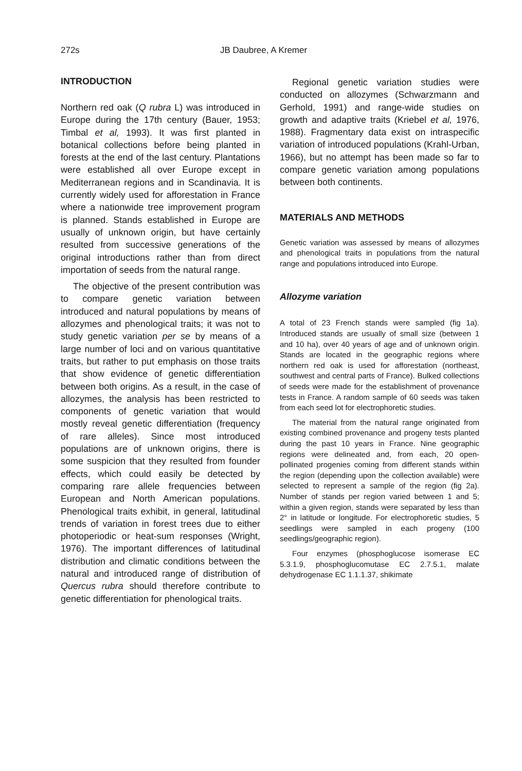272s JB Daubree, A Kremer
INTRODUCTION
Northern red oak (Q rubra L) was introduced in Europe during the 17th century (Bauer, 1953; Timbal et al, 1993). It was first planted in botanical collections before being planted in forests at the end of the last century. Plantations were established all over Europe except in Mediterranean regions and in Scandinavia. It is currently widely used for afforestation in France where a nationwide tree improvement program is planned. Stands established in Europe are usually of unknown origin, but have certainly resulted from successive generations of the original introductions rather than from direct importation of seeds from the natural range.
The objective of the present contribution was to compare genetic variation between introduced and natural populations by means of allozymes and phenological traits; it was not to study genetic variation per se by means of a large number of loci and on various quantitative traits, but rather to put emphasis on those traits that show evidence of genetic differentiation between both origins. As a result, in the case of allozymes, the analysis has been restricted to components of genetic variation that would mostly reveal genetic differentiation (frequency of rare alleles). Since most introduced populations are of unknown origins, there is some suspicion that they resulted from founder effects, which could easily be detected by comparing rare allele frequencies between European and North American populations. Phenological traits exhibit, in general, latitudinal trends of variation in forest trees due to either photoperiodic or heat-sum responses (Wright, 1976). The important differences of latitudinal distribution and climatic conditions between the natural and introduced range of distribution of Quercus rubra should therefore contribute to genetic differentiation for phenological traits.
Regional genetic variation studies were conducted on allozymes (Schwarzmann and Gerhold, 1991) and range-wide studies on growth and adaptive traits (Kriebel et al, 1976, 1988). Fragmentary data exist on intraspecific variation of introduced populations (Krahl-Urban, 1966), but no attempt has been made so far to compare genetic variation among populations between both continents.
MATERIALS AND METHODS
Genetic variation was assessed by means of allozymes and phenological traits in populations from the natural range and populations introduced into Europe.
Allozyme variation
A total of 23 French stands were sampled (fig 1a). Introduced stands are usually of small size (between 1 and 10 ha), over 40 years of age and of unknown origin. Stands are located in the geographic regions where northern red oak is used for afforestation (northeast, southwest and central parts of France). Bulked collections of seeds were made for the establishment of provenance tests in France. A random sample of 60 seeds was taken from each seed lot for electrophoretic studies.
The material from the natural range originated from existing combined provenance and progeny tests planted during the past 10 years in France. Nine geographic regions were delineated and, from each, 20 open-pollinated progenies coming from different stands within the region (depending upon the collection available) were selected to represent a sample of the region (fig 2a). Number of stands per region varied between 1 and 5; within a given region, stands were separated by less than 2° in latitude or longitude. For electrophoretic studies, 5 seedlings were sampled in each progeny (100 seedlings/geographic region).
Four enzymes (phosphoglucose isomerase EC 5.3.1.9, phosphoglucomutase EC 2.7.5.1, malate dehydrogenase EC 1.1.1.37, shikimate